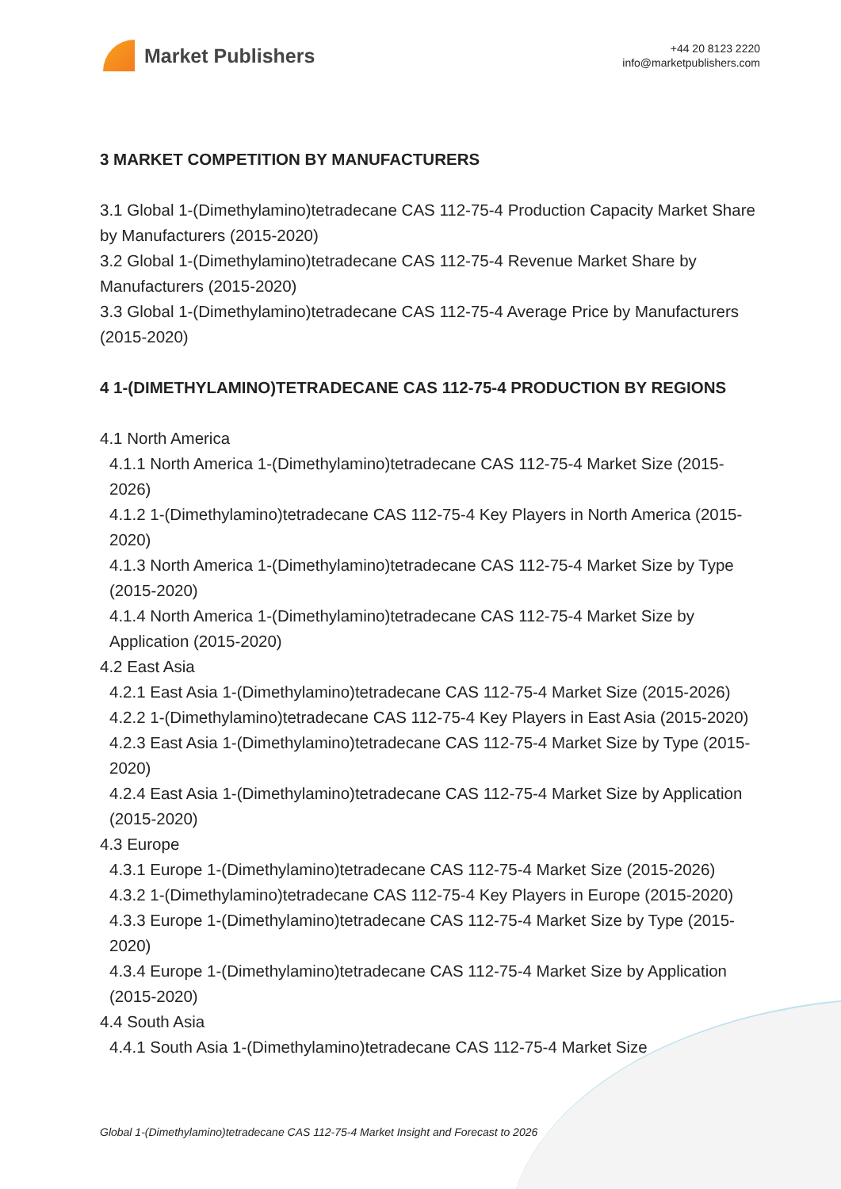Market Publishers
+44 20 8123 2220
info@marketpublishers.com
3 MARKET COMPETITION BY MANUFACTURERS
3.1 Global 1-(Dimethylamino)tetradecane CAS 112-75-4 Production Capacity Market Share by Manufacturers (2015-2020)
3.2 Global 1-(Dimethylamino)tetradecane CAS 112-75-4 Revenue Market Share by Manufacturers (2015-2020)
3.3 Global 1-(Dimethylamino)tetradecane CAS 112-75-4 Average Price by Manufacturers (2015-2020)
4 1-(DIMETHYLAMINO)TETRADECANE CAS 112-75-4 PRODUCTION BY REGIONS
4.1 North America
4.1.1 North America 1-(Dimethylamino)tetradecane CAS 112-75-4 Market Size (2015-2026)
4.1.2 1-(Dimethylamino)tetradecane CAS 112-75-4 Key Players in North America (2015-2020)
4.1.3 North America 1-(Dimethylamino)tetradecane CAS 112-75-4 Market Size by Type (2015-2020)
4.1.4 North America 1-(Dimethylamino)tetradecane CAS 112-75-4 Market Size by Application (2015-2020)
4.2 East Asia
4.2.1 East Asia 1-(Dimethylamino)tetradecane CAS 112-75-4 Market Size (2015-2026)
4.2.2 1-(Dimethylamino)tetradecane CAS 112-75-4 Key Players in East Asia (2015-2020)
4.2.3 East Asia 1-(Dimethylamino)tetradecane CAS 112-75-4 Market Size by Type (2015-2020)
4.2.4 East Asia 1-(Dimethylamino)tetradecane CAS 112-75-4 Market Size by Application (2015-2020)
4.3 Europe
4.3.1 Europe 1-(Dimethylamino)tetradecane CAS 112-75-4 Market Size (2015-2026)
4.3.2 1-(Dimethylamino)tetradecane CAS 112-75-4 Key Players in Europe (2015-2020)
4.3.3 Europe 1-(Dimethylamino)tetradecane CAS 112-75-4 Market Size by Type (2015-2020)
4.3.4 Europe 1-(Dimethylamino)tetradecane CAS 112-75-4 Market Size by Application (2015-2020)
4.4 South Asia
4.4.1 South Asia 1-(Dimethylamino)tetradecane CAS 112-75-4 Market Size
Global 1-(Dimethylamino)tetradecane CAS 112-75-4 Market Insight and Forecast to 2026